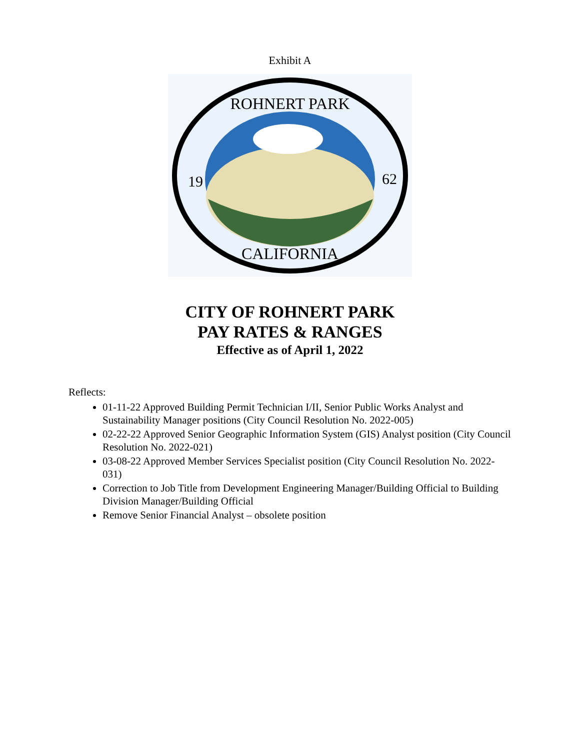Exhibit A
ROHNERT PARK
19
62
CALIFORNIA
CITY OF ROHNERT PARK
PAY RATES & RANGES
Effective as of April 1, 2022
Reflects:
01-11-22 Approved Building Permit Technician I/II, Senior Public Works Analyst and Sustainability Manager positions (City Council Resolution No. 2022-005)
02-22-22 Approved Senior Geographic Information System (GIS) Analyst position (City Council Resolution No. 2022-021)
03-08-22 Approved Member Services Specialist position (City Council Resolution No. 2022-031)
Correction to Job Title from Development Engineering Manager/Building Official to Building Division Manager/Building Official
Remove Senior Financial Analyst – obsolete position